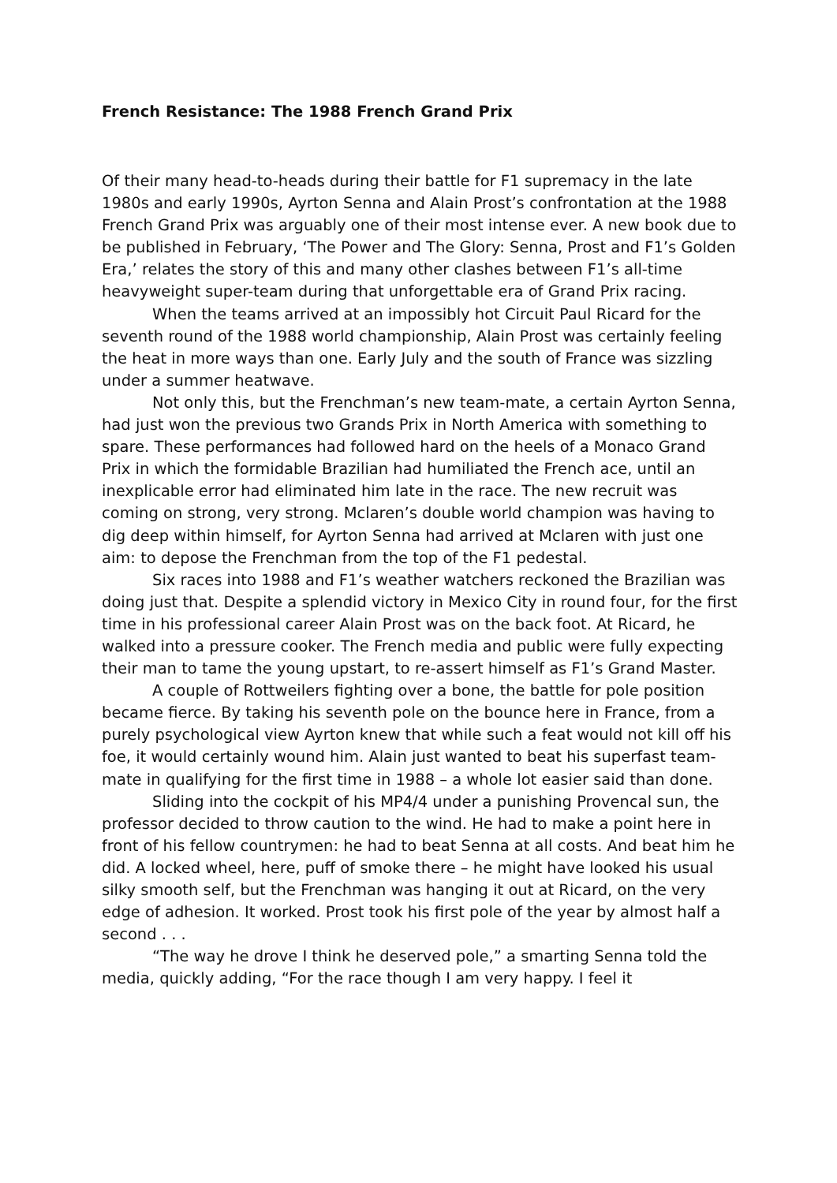French Resistance: The 1988 French Grand Prix
Of their many head-to-heads during their battle for F1 supremacy in the late 1980s and early 1990s, Ayrton Senna and Alain Prost’s confrontation at the 1988 French Grand Prix was arguably one of their most intense ever. A new book due to be published in February, ‘The Power and The Glory: Senna, Prost and F1’s Golden Era,’ relates the story of this and many other clashes between F1’s all-time heavyweight super-team during that unforgettable era of Grand Prix racing.
When the teams arrived at an impossibly hot Circuit Paul Ricard for the seventh round of the 1988 world championship, Alain Prost was certainly feeling the heat in more ways than one. Early July and the south of France was sizzling under a summer heatwave.
Not only this, but the Frenchman’s new team-mate, a certain Ayrton Senna, had just won the previous two Grands Prix in North America with something to spare. These performances had followed hard on the heels of a Monaco Grand Prix in which the formidable Brazilian had humiliated the French ace, until an inexplicable error had eliminated him late in the race. The new recruit was coming on strong, very strong. Mclaren’s double world champion was having to dig deep within himself, for Ayrton Senna had arrived at Mclaren with just one aim: to depose the Frenchman from the top of the F1 pedestal.
Six races into 1988 and F1’s weather watchers reckoned the Brazilian was doing just that. Despite a splendid victory in Mexico City in round four, for the first time in his professional career Alain Prost was on the back foot. At Ricard, he walked into a pressure cooker. The French media and public were fully expecting their man to tame the young upstart, to re-assert himself as F1’s Grand Master.
A couple of Rottweilers fighting over a bone, the battle for pole position became fierce. By taking his seventh pole on the bounce here in France, from a purely psychological view Ayrton knew that while such a feat would not kill off his foe, it would certainly wound him. Alain just wanted to beat his superfast team-mate in qualifying for the first time in 1988 – a whole lot easier said than done.
Sliding into the cockpit of his MP4/4 under a punishing Provencal sun, the professor decided to throw caution to the wind. He had to make a point here in front of his fellow countrymen: he had to beat Senna at all costs. And beat him he did. A locked wheel, here, puff of smoke there – he might have looked his usual silky smooth self, but the Frenchman was hanging it out at Ricard, on the very edge of adhesion. It worked. Prost took his first pole of the year by almost half a second . . .
“The way he drove I think he deserved pole,” a smarting Senna told the media, quickly adding, “For the race though I am very happy. I feel it